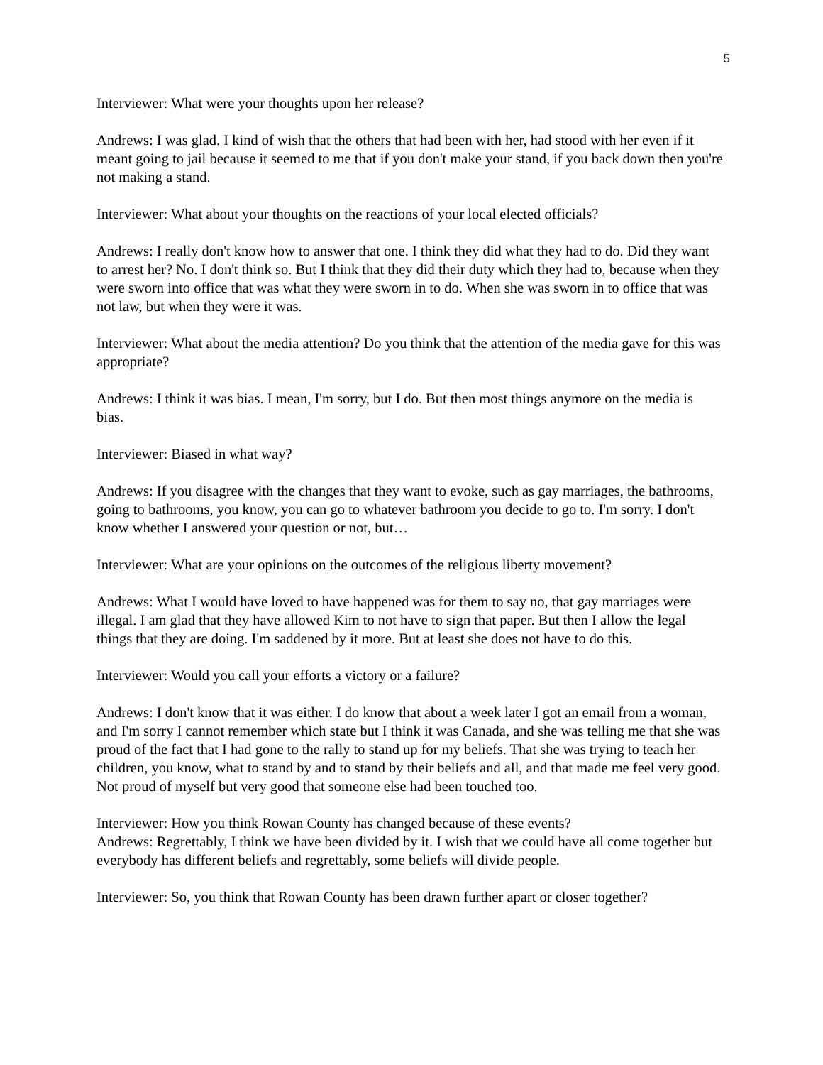5
Interviewer: What were your thoughts upon her release?
Andrews: I was glad. I kind of wish that the others that had been with her, had stood with her even if it meant going to jail because it seemed to me that if you don't make your stand, if you back down then you're not making a stand.
Interviewer: What about your thoughts on the reactions of your local elected officials?
Andrews: I really don't know how to answer that one. I think they did what they had to do. Did they want to arrest her? No. I don't think so. But I think that they did their duty which they had to, because when they were sworn into office that was what they were sworn in to do. When she was sworn in to office that was not law, but when they were it was.
Interviewer: What about the media attention? Do you think that the attention of the media gave for this was appropriate?
Andrews: I think it was bias. I mean, I'm sorry, but I do. But then most things anymore on the media is bias.
Interviewer: Biased in what way?
Andrews: If you disagree with the changes that they want to evoke, such as gay marriages, the bathrooms, going to bathrooms, you know, you can go to whatever bathroom you decide to go to. I'm sorry. I don't know whether I answered your question or not, but…
Interviewer: What are your opinions on the outcomes of the religious liberty movement?
Andrews: What I would have loved to have happened was for them to say no, that gay marriages were illegal. I am glad that they have allowed Kim to not have to sign that paper. But then I allow the legal things that they are doing. I'm saddened by it more. But at least she does not have to do this.
Interviewer: Would you call your efforts a victory or a failure?
Andrews: I don't know that it was either. I do know that about a week later I got an email from a woman, and I'm sorry I cannot remember which state but I think it was Canada, and she was telling me that she was proud of the fact that I had gone to the rally to stand up for my beliefs. That she was trying to teach her children, you know, what to stand by and to stand by their beliefs and all, and that made me feel very good. Not proud of myself but very good that someone else had been touched too.
Interviewer: How you think Rowan County has changed because of these events?
Andrews: Regrettably, I think we have been divided by it. I wish that we could have all come together but everybody has different beliefs and regrettably, some beliefs will divide people.
Interviewer: So, you think that Rowan County has been drawn further apart or closer together?